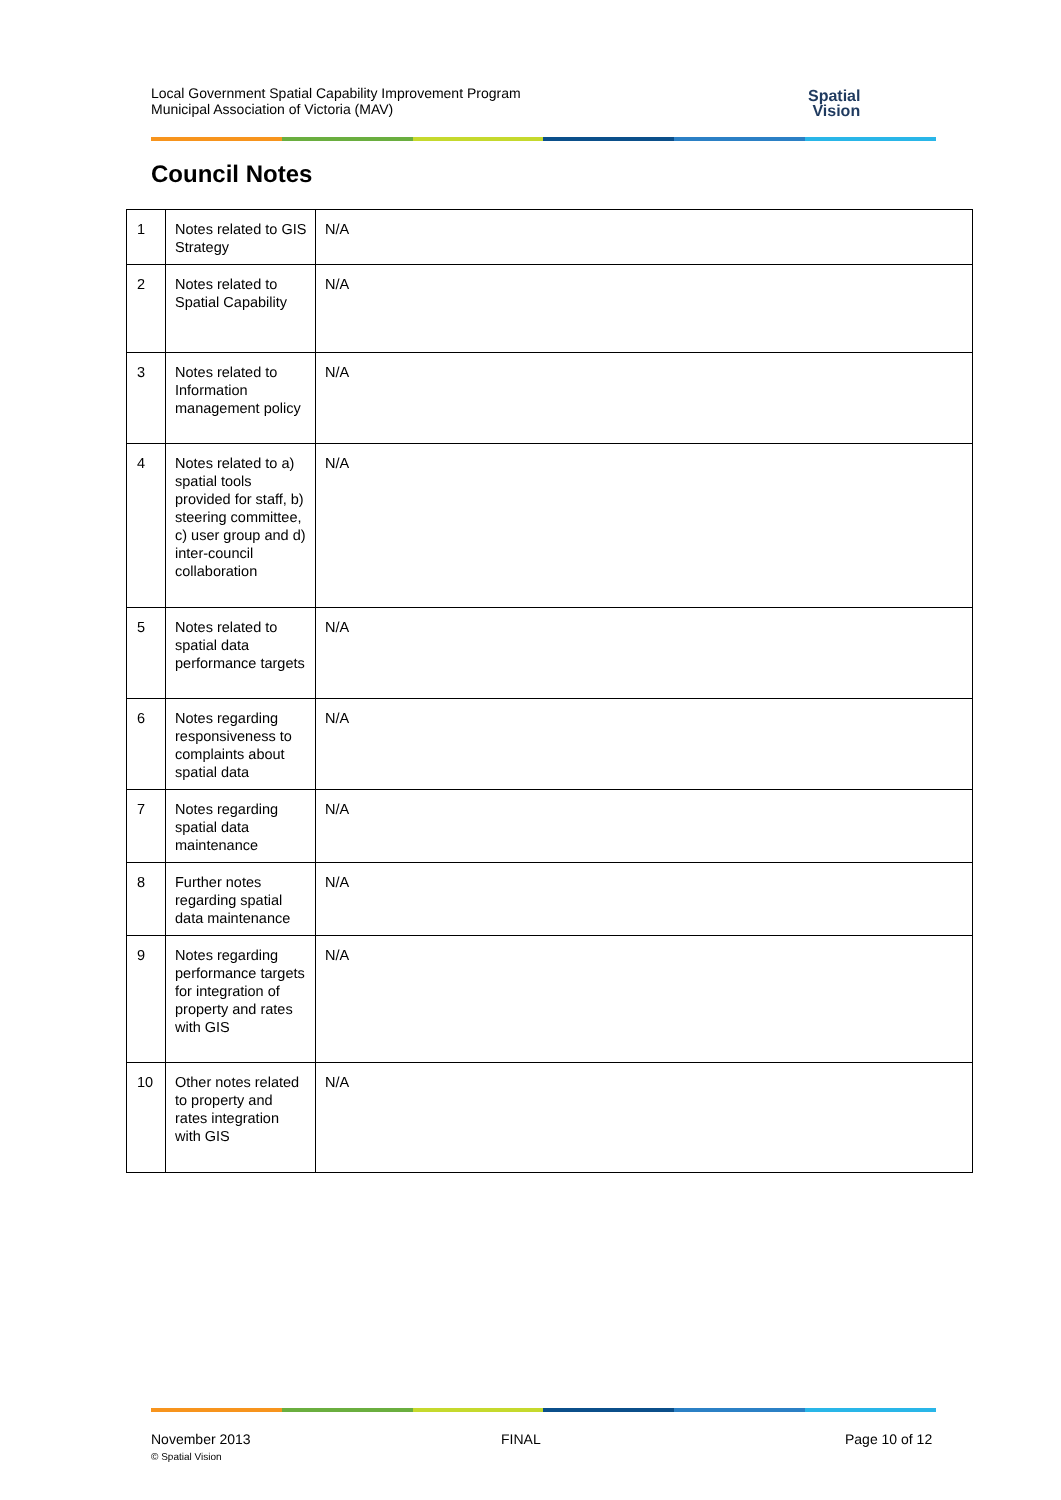Local Government Spatial Capability Improvement Program
Municipal Association of Victoria (MAV)
Spatial
Vision
Council Notes
| 1 | Notes related to GIS Strategy | N/A |
| 2 | Notes related to Spatial Capability | N/A |
| 3 | Notes related to Information management policy | N/A |
| 4 | Notes related to a) spatial tools provided for staff, b) steering committee, c) user group and d) inter-council collaboration | N/A |
| 5 | Notes related to spatial data performance targets | N/A |
| 6 | Notes regarding responsiveness to complaints about spatial data | N/A |
| 7 | Notes regarding spatial data maintenance | N/A |
| 8 | Further notes regarding spatial data maintenance | N/A |
| 9 | Notes regarding performance targets for integration of property and rates with GIS | N/A |
| 10 | Other notes related to property and rates integration with GIS | N/A |
November 2013
© Spatial Vision
FINAL Page 10 of 12